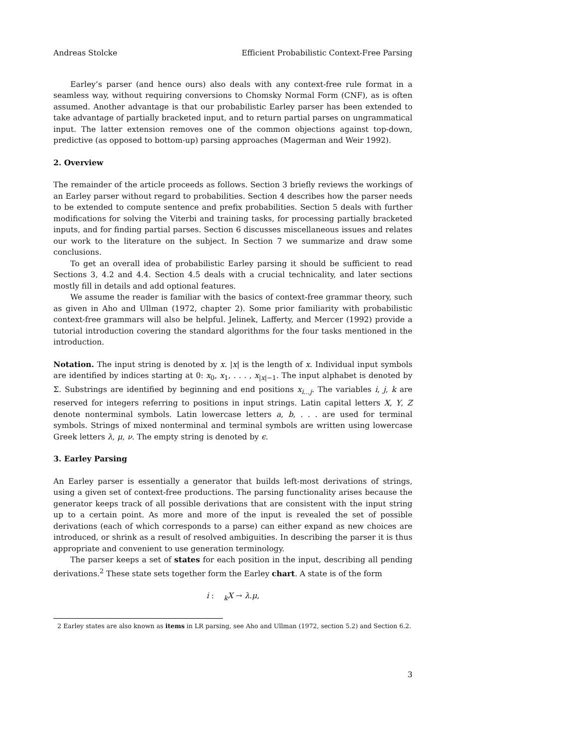Andreas Stolcke Efficient Probabilistic Context-Free Parsing
Earley’s parser (and hence ours) also deals with any context-free rule format in a seamless way, without requiring conversions to Chomsky Normal Form (CNF), as is often assumed. Another advantage is that our probabilistic Earley parser has been extended to take advantage of partially bracketed input, and to return partial parses on ungrammatical input. The latter extension removes one of the common objections against top-down, predictive (as opposed to bottom-up) parsing approaches (Magerman and Weir 1992).
2. Overview
The remainder of the article proceeds as follows. Section 3 briefly reviews the workings of an Earley parser without regard to probabilities. Section 4 describes how the parser needs to be extended to compute sentence and prefix probabilities. Section 5 deals with further modifications for solving the Viterbi and training tasks, for processing partially bracketed inputs, and for finding partial parses. Section 6 discusses miscellaneous issues and relates our work to the literature on the subject. In Section 7 we summarize and draw some conclusions.
To get an overall idea of probabilistic Earley parsing it should be sufficient to read Sections 3, 4.2 and 4.4. Section 4.5 deals with a crucial technicality, and later sections mostly fill in details and add optional features.
We assume the reader is familiar with the basics of context-free grammar theory, such as given in Aho and Ullman (1972, chapter 2). Some prior familiarity with probabilistic context-free grammars will also be helpful. Jelinek, Lafferty, and Mercer (1992) provide a tutorial introduction covering the standard algorithms for the four tasks mentioned in the introduction.
Notation. The input string is denoted by x. |x| is the length of x. Individual input symbols are identified by indices starting at 0: x<sub>0</sub>, x<sub>1</sub>, . . . , x<sub>|x|−1</sub>. The input alphabet is denoted by Σ. Substrings are identified by beginning and end positions x<sub>i...j</sub>. The variables i, j, k are reserved for integers referring to positions in input strings. Latin capital letters X, Y, Z denote nonterminal symbols. Latin lowercase letters a, b, . . . are used for terminal symbols. Strings of mixed nonterminal and terminal symbols are written using lowercase Greek letters λ, μ, ν. The empty string is denoted by ϵ.
3. Earley Parsing
An Earley parser is essentially a generator that builds left-most derivations of strings, using a given set of context-free productions. The parsing functionality arises because the generator keeps track of all possible derivations that are consistent with the input string up to a certain point. As more and more of the input is revealed the set of possible derivations (each of which corresponds to a parse) can either expand as new choices are introduced, or shrink as a result of resolved ambiguities. In describing the parser it is thus appropriate and convenient to use generation terminology.
The parser keeps a set of states for each position in the input, describing all pending derivations.<sup>2</sup> These state sets together form the Earley chart. A state is of the form
i : <sub>k</sub>X → λ.μ,
2 Earley states are also known as items in LR parsing, see Aho and Ullman (1972, section 5.2) and Section 6.2.
3